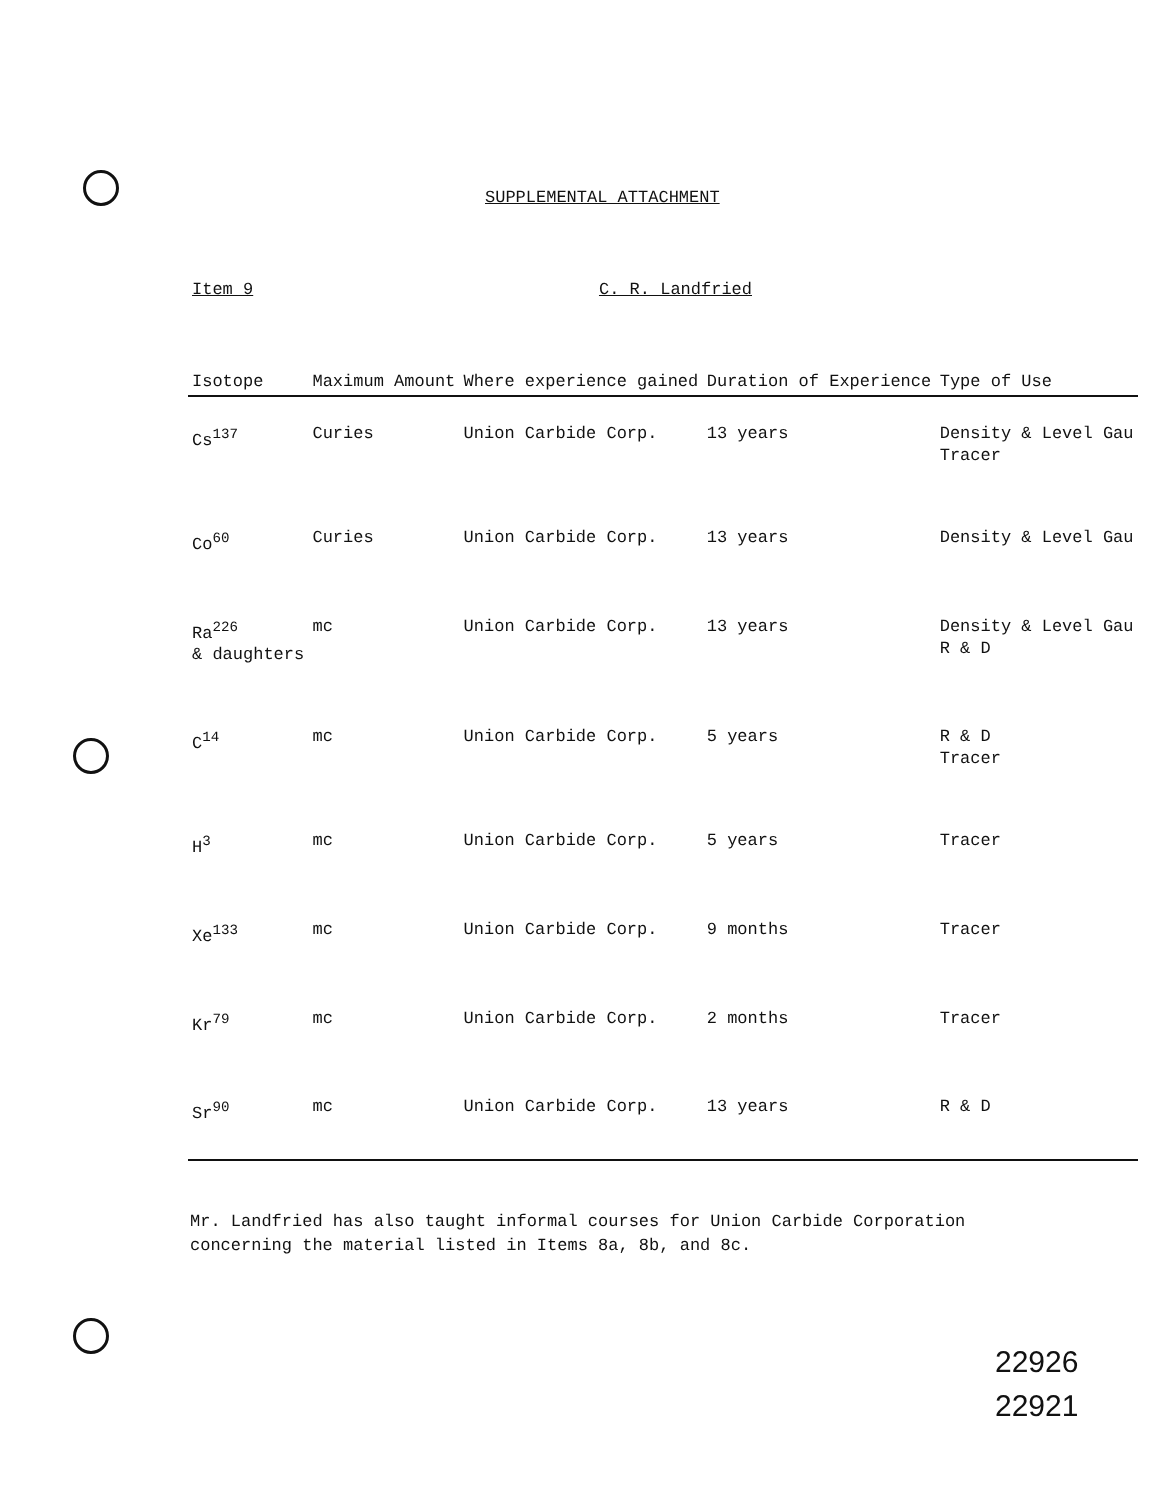SUPPLEMENTAL ATTACHMENT
Item 9 C. R. Landfried
| Isotope | Maximum Amount | Where experience gained | Duration of Experience | Type of Use |
| --- | --- | --- | --- | --- |
| Cs<sup>137</sup> | Curies | Union Carbide Corp. | 13 years | Density & Level Gau Tracer |
| Co<sup>60</sup> | Curies | Union Carbide Corp. | 13 years | Density & Level Gau |
| Ra<sup>226</sup> & daughters | mc | Union Carbide Corp. | 13 years | Density & Level Gau R & D |
| C<sup>14</sup> | mc | Union Carbide Corp. | 5 years | R & D Tracer |
| H<sup>3</sup> | mc | Union Carbide Corp. | 5 years | Tracer |
| Xe<sup>133</sup> | mc | Union Carbide Corp. | 9 months | Tracer |
| Kr<sup>79</sup> | mc | Union Carbide Corp. | 2 months | Tracer |
| Sr<sup>90</sup> | mc | Union Carbide Corp. | 13 years | R & D |
Mr. Landfried has also taught informal courses for Union Carbide Corporation concerning the material listed in Items 8a, 8b, and 8c.
22926
22921